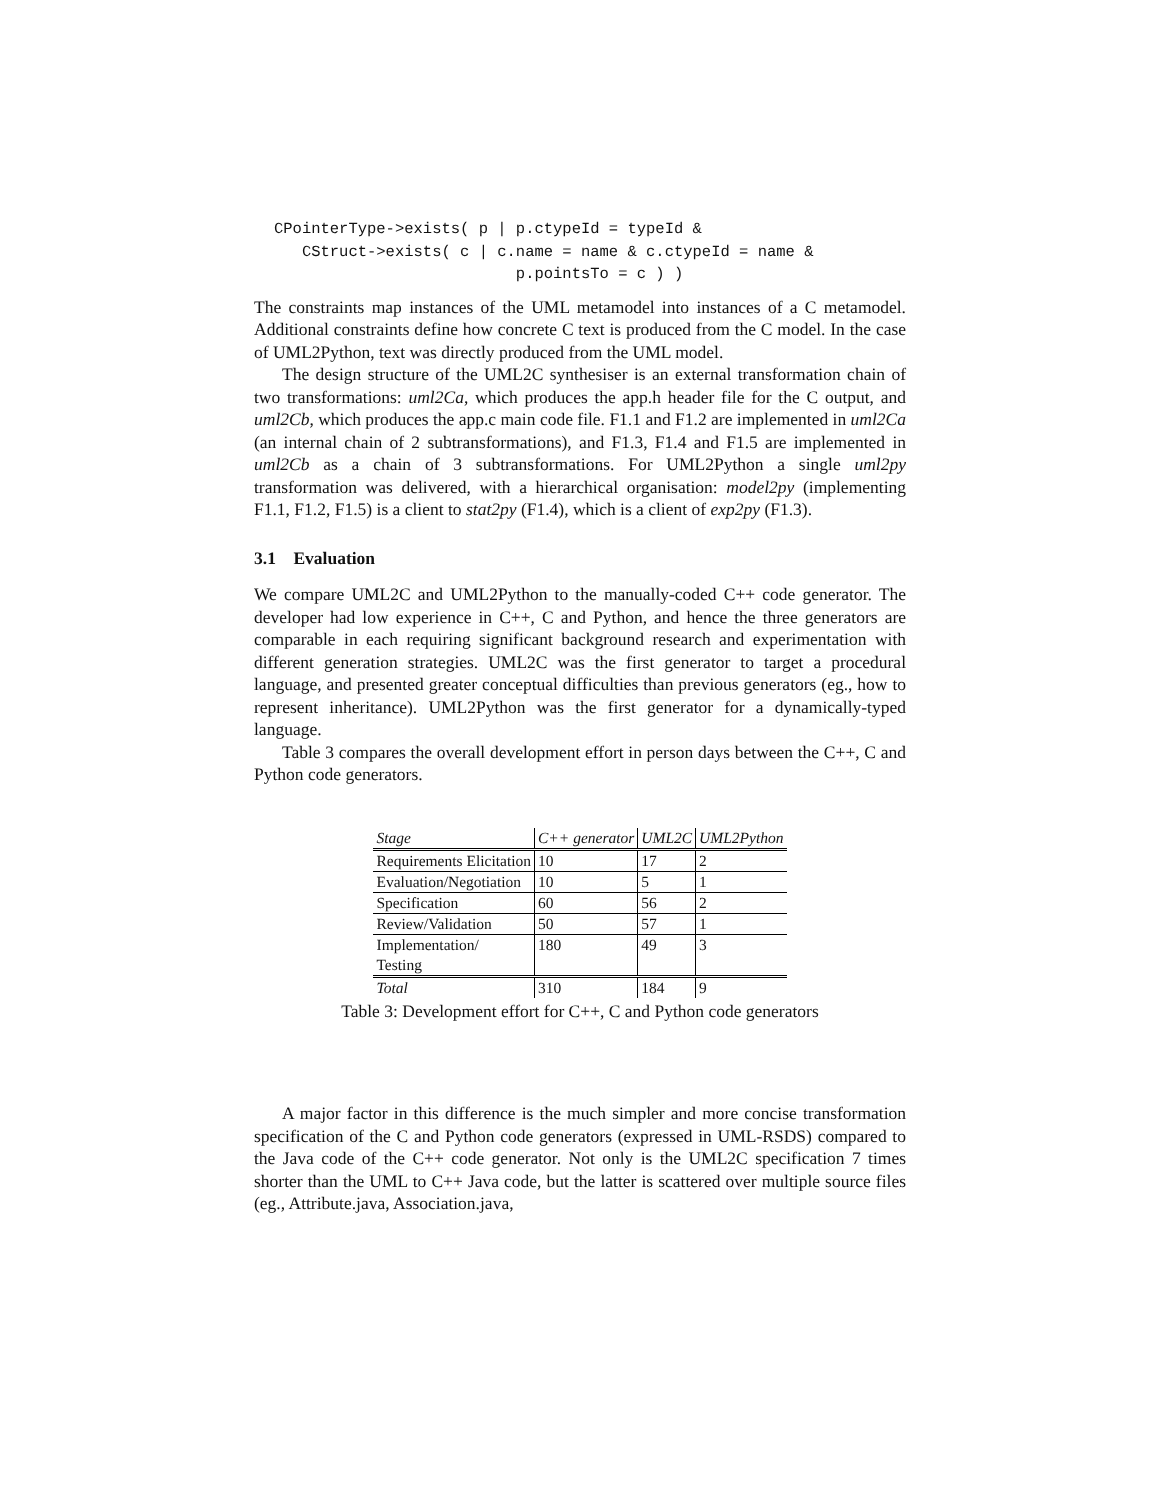CPointerType->exists( p | p.ctypeId = typeId &
   CStruct->exists( c | c.name = name & c.ctypeId = name &
                          p.pointsTo = c ) )
The constraints map instances of the UML metamodel into instances of a C metamodel. Additional constraints define how concrete C text is produced from the C model. In the case of UML2Python, text was directly produced from the UML model.
The design structure of the UML2C synthesiser is an external transformation chain of two transformations: uml2Ca, which produces the app.h header file for the C output, and uml2Cb, which produces the app.c main code file. F1.1 and F1.2 are implemented in uml2Ca (an internal chain of 2 subtransformations), and F1.3, F1.4 and F1.5 are implemented in uml2Cb as a chain of 3 subtransformations. For UML2Python a single uml2py transformation was delivered, with a hierarchical organisation: model2py (implementing F1.1, F1.2, F1.5) is a client to stat2py (F1.4), which is a client of exp2py (F1.3).
3.1 Evaluation
We compare UML2C and UML2Python to the manually-coded C++ code generator. The developer had low experience in C++, C and Python, and hence the three generators are comparable in each requiring significant background research and experimentation with different generation strategies. UML2C was the first generator to target a procedural language, and presented greater conceptual difficulties than previous generators (eg., how to represent inheritance). UML2Python was the first generator for a dynamically-typed language.
Table 3 compares the overall development effort in person days between the C++, C and Python code generators.
| Stage | C++ generator | UML2C | UML2Python |
| --- | --- | --- | --- |
| Requirements Elicitation | 10 | 17 | 2 |
| Evaluation/Negotiation | 10 | 5 | 1 |
| Specification | 60 | 56 | 2 |
| Review/Validation | 50 | 57 | 1 |
| Implementation/ Testing | 180 | 49 | 3 |
| Total | 310 | 184 | 9 |
Table 3: Development effort for C++, C and Python code generators
A major factor in this difference is the much simpler and more concise transformation specification of the C and Python code generators (expressed in UML-RSDS) compared to the Java code of the C++ code generator. Not only is the UML2C specification 7 times shorter than the UML to C++ Java code, but the latter is scattered over multiple source files (eg., Attribute.java, Association.java,